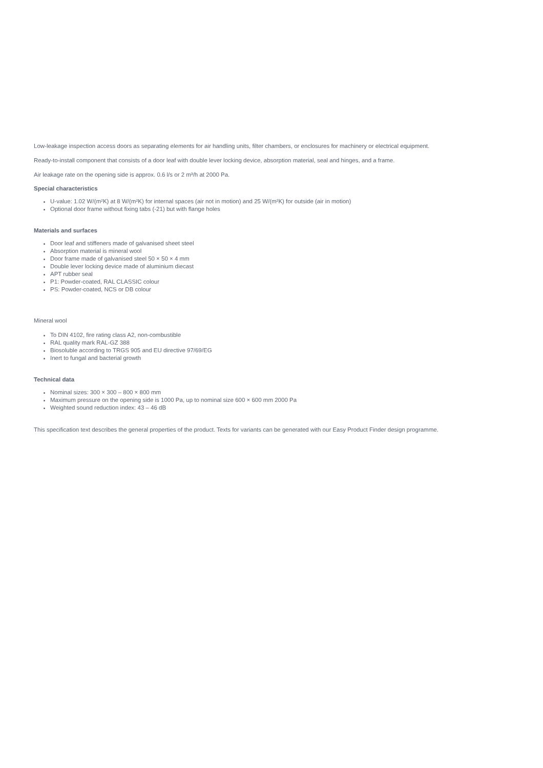Low-leakage inspection access doors as separating elements for air handling units, filter chambers, or enclosures for machinery or electrical equipment.
Ready-to-install component that consists of a door leaf with double lever locking device, absorption material, seal and hinges, and a frame.
Air leakage rate on the opening side is approx. 0.6 l/s or 2 m³/h at 2000 Pa.
Special characteristics
U-value: 1.02 W/(m²K) at 8 W/(m²K) for internal spaces (air not in motion) and 25 W/(m²K) for outside (air in motion)
Optional door frame without fixing tabs (-21) but with flange holes
Materials and surfaces
Door leaf and stiffeners made of galvanised sheet steel
Absorption material is mineral wool
Door frame made of galvanised steel 50 × 50 × 4 mm
Double lever locking device made of aluminium diecast
APT rubber seal
P1: Powder-coated, RAL CLASSIC colour
PS: Powder-coated, NCS or DB colour
Mineral wool
To DIN 4102, fire rating class A2, non-combustible
RAL quality mark RAL-GZ 388
Biosoluble according to TRGS 905 and EU directive 97/69/EG
Inert to fungal and bacterial growth
Technical data
Nominal sizes: 300 × 300 – 800 × 800 mm
Maximum pressure on the opening side is 1000 Pa, up to nominal size 600 × 600 mm 2000 Pa
Weighted sound reduction index: 43 – 46 dB
This specification text describes the general properties of the product. Texts for variants can be generated with our Easy Product Finder design programme.